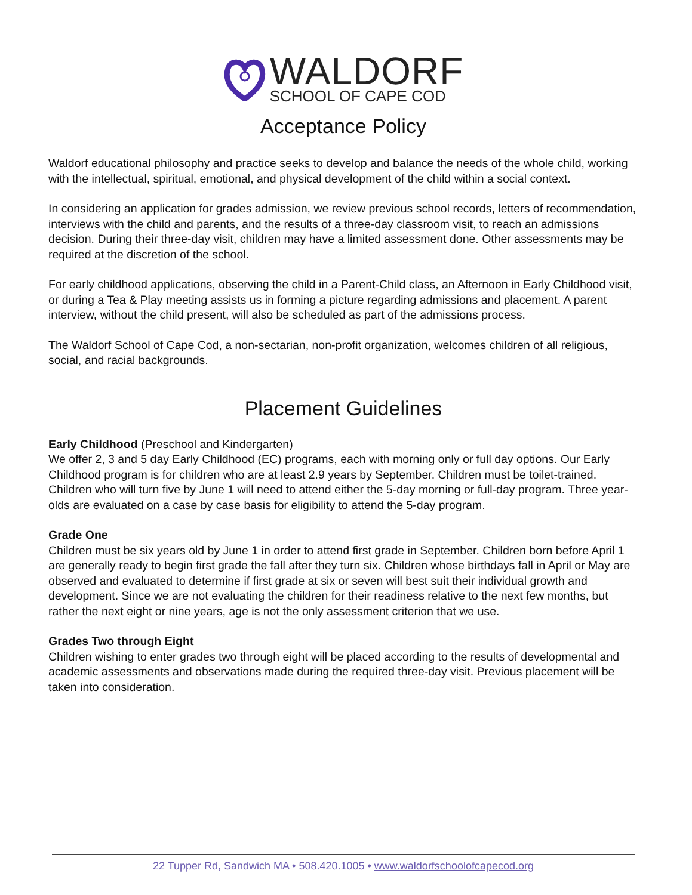WALDORF
SCHOOL OF CAPE COD
Acceptance Policy
Waldorf educational philosophy and practice seeks to develop and balance the needs of the whole child, working with the intellectual, spiritual, emotional, and physical development of the child within a social context.
In considering an application for grades admission, we review previous school records, letters of recommendation, interviews with the child and parents, and the results of a three-day classroom visit, to reach an admissions decision. During their three-day visit, children may have a limited assessment done. Other assessments may be required at the discretion of the school.
For early childhood applications, observing the child in a Parent-Child class, an Afternoon in Early Childhood visit, or during a Tea & Play meeting assists us in forming a picture regarding admissions and placement. A parent interview, without the child present, will also be scheduled as part of the admissions process.
The Waldorf School of Cape Cod, a non-sectarian, non-profit organization, welcomes children of all religious, social, and racial backgrounds.
Placement Guidelines
Early Childhood (Preschool and Kindergarten)
We offer 2, 3 and 5 day Early Childhood (EC) programs, each with morning only or full day options. Our Early Childhood program is for children who are at least 2.9 years by September. Children must be toilet-trained. Children who will turn five by June 1 will need to attend either the 5-day morning or full-day program. Three year-olds are evaluated on a case by case basis for eligibility to attend the 5-day program.
Grade One
Children must be six years old by June 1 in order to attend first grade in September. Children born before April 1 are generally ready to begin first grade the fall after they turn six. Children whose birthdays fall in April or May are observed and evaluated to determine if first grade at six or seven will best suit their individual growth and development. Since we are not evaluating the children for their readiness relative to the next few months, but rather the next eight or nine years, age is not the only assessment criterion that we use.
Grades Two through Eight
Children wishing to enter grades two through eight will be placed according to the results of developmental and academic assessments and observations made during the required three-day visit. Previous placement will be taken into consideration.
22 Tupper Rd, Sandwich MA • 508.420.1005 • www.waldorfschoolofcapecod.org